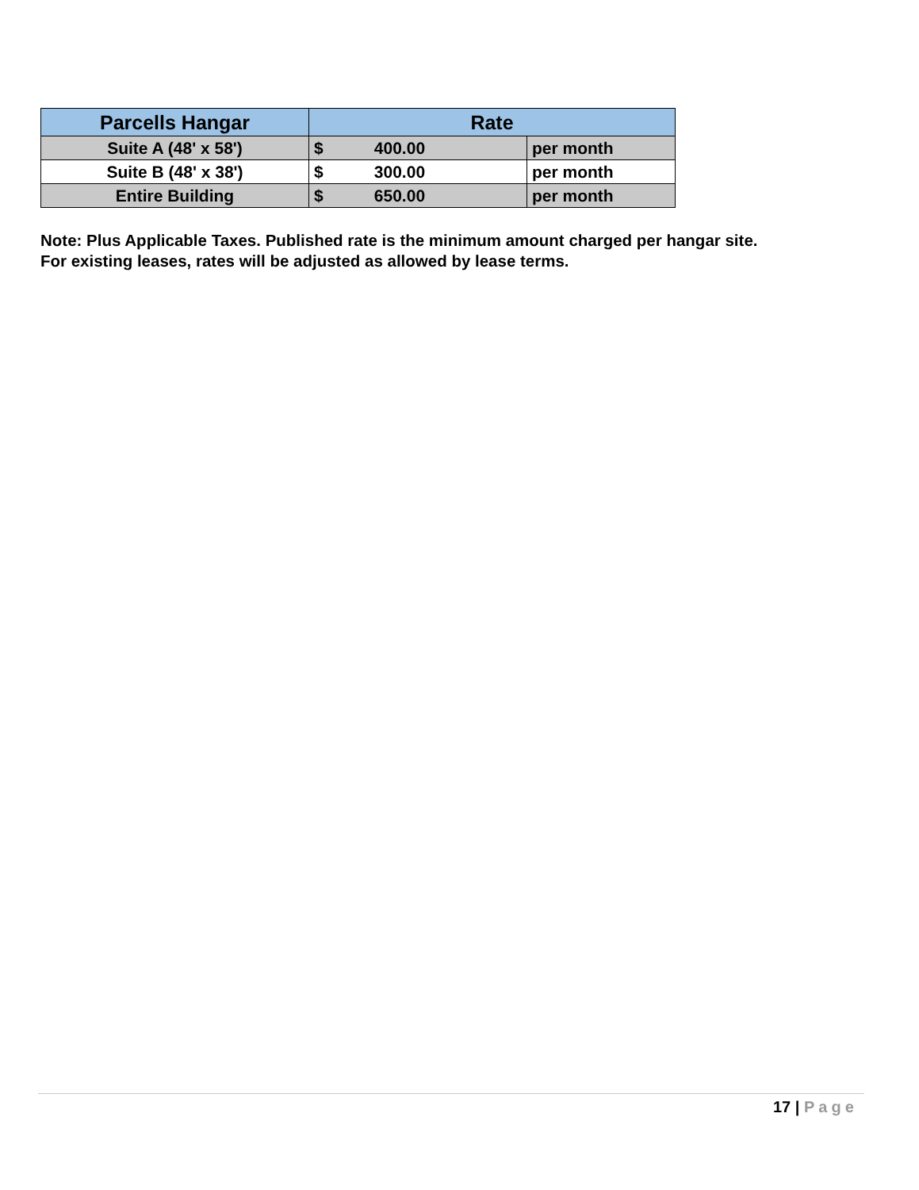| Parcells Hangar | Rate | |
| --- | --- | --- |
| Suite A (48' x 58') | $ 400.00 | per month |
| Suite B (48' x 38') | $ 300.00 | per month |
| Entire Building | $ 650.00 | per month |
Note: Plus Applicable Taxes. Published rate is the minimum amount charged per hangar site.
For existing leases, rates will be adjusted as allowed by lease terms.
17 | Page